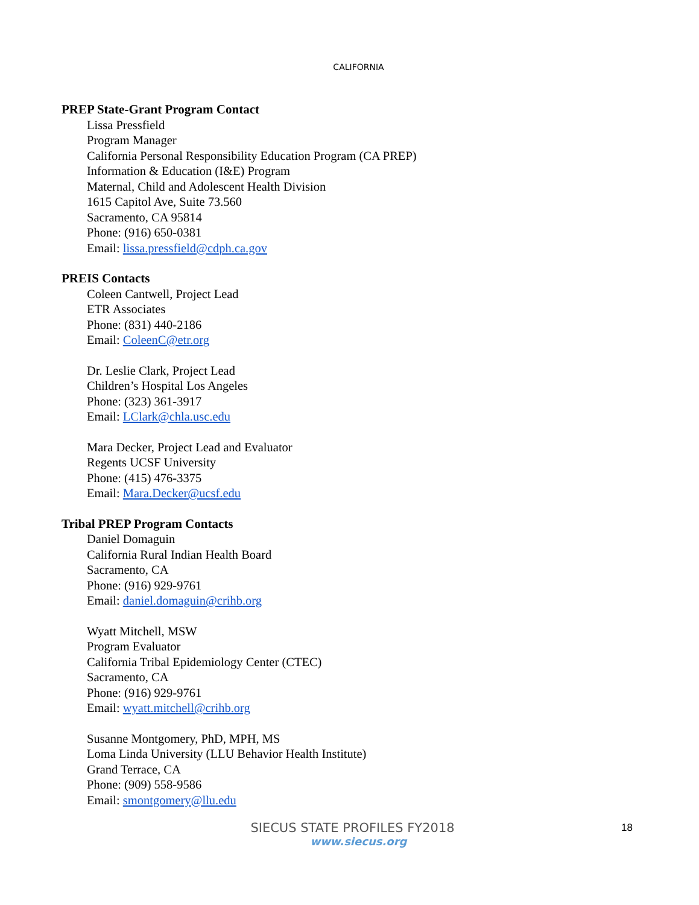CALIFORNIA
PREP State-Grant Program Contact
Lissa Pressfield
Program Manager
California Personal Responsibility Education Program (CA PREP)
Information & Education (I&E) Program
Maternal, Child and Adolescent Health Division
1615 Capitol Ave, Suite 73.560
Sacramento, CA 95814
Phone: (916) 650-0381
Email: lissa.pressfield@cdph.ca.gov
PREIS Contacts
Coleen Cantwell, Project Lead
ETR Associates
Phone: (831) 440-2186
Email: ColeenC@etr.org
Dr. Leslie Clark, Project Lead
Children’s Hospital Los Angeles
Phone: (323) 361-3917
Email: LClark@chla.usc.edu
Mara Decker, Project Lead and Evaluator
Regents UCSF University
Phone: (415) 476-3375
Email: Mara.Decker@ucsf.edu
Tribal PREP Program Contacts
Daniel Domaguin
California Rural Indian Health Board
Sacramento, CA
Phone: (916) 929-9761
Email: daniel.domaguin@crihb.org
Wyatt Mitchell, MSW
Program Evaluator
California Tribal Epidemiology Center (CTEC)
Sacramento, CA
Phone: (916) 929-9761
Email: wyatt.mitchell@crihb.org
Susanne Montgomery, PhD, MPH, MS
Loma Linda University (LLU Behavior Health Institute)
Grand Terrace, CA
Phone: (909) 558-9586
Email: smontgomery@llu.edu
SIECUS STATE PROFILES FY2018
www.siecus.org
18